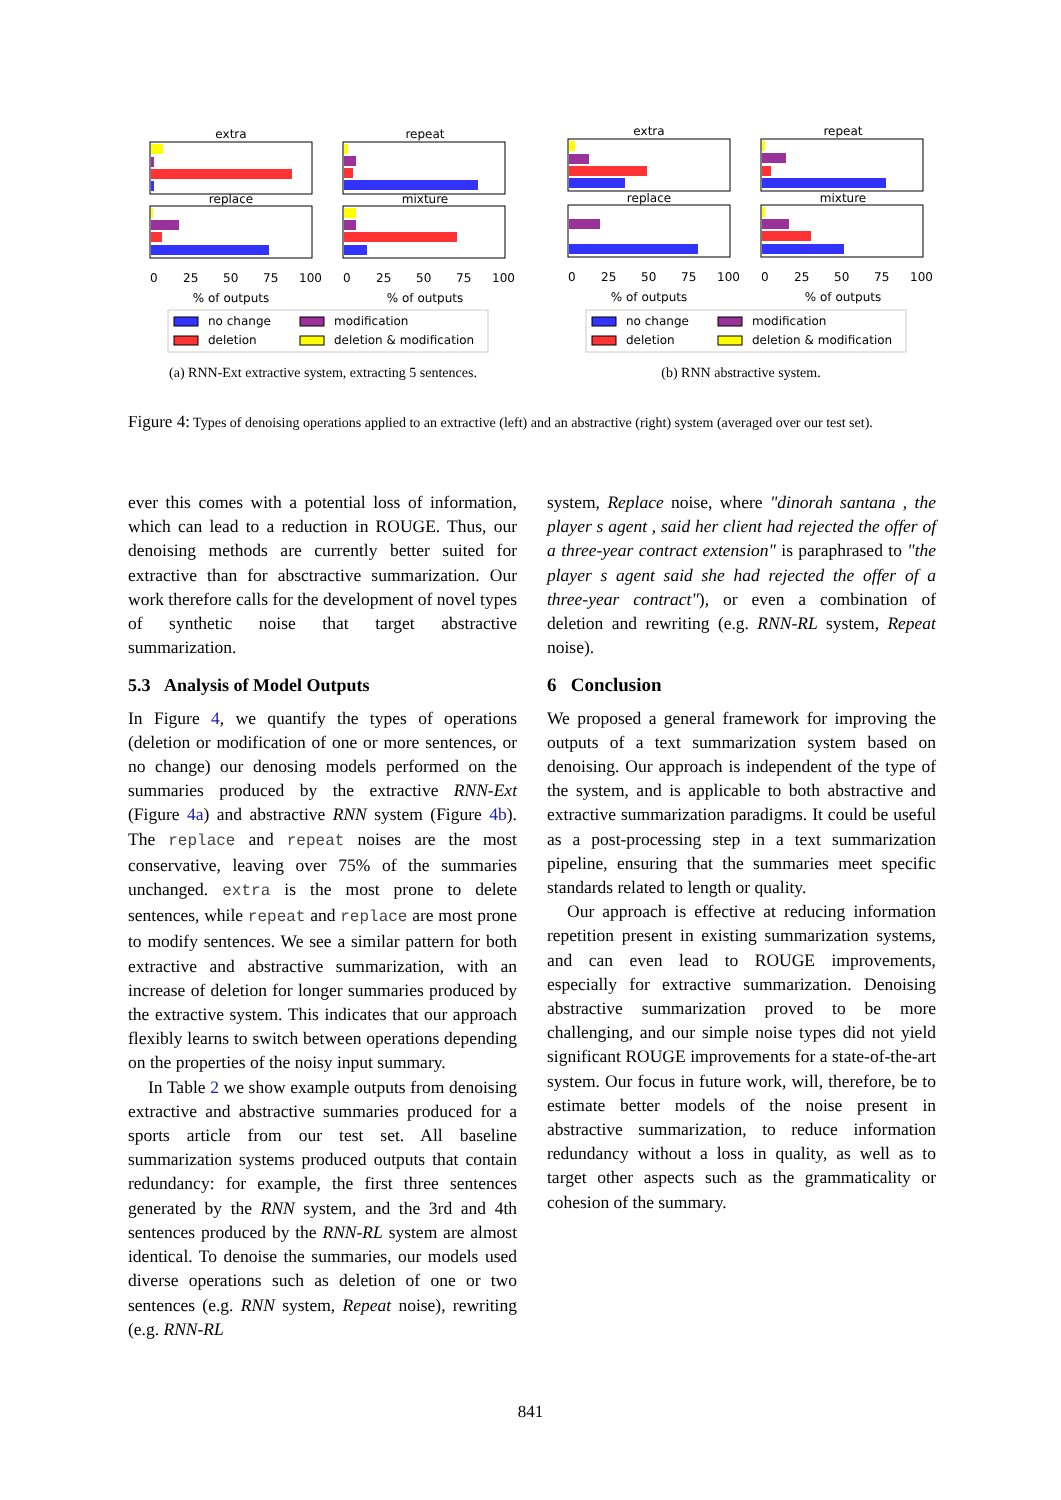extra
repeat
replace
mixture
0
25
50
75
100
0
25
50
75
100
% of outputs
% of outputs
no change
modification
deletion
deletion & modification
(a) RNN-Ext extractive system, extracting 5 sentences.
extra
repeat
replace
mixture
0
25
50
75
100
0
25
50
75
100
% of outputs
% of outputs
no change
modification
deletion
deletion & modification
(b) RNN abstractive system.
Figure 4: Types of denoising operations applied to an extractive (left) and an abstractive (right) system (averaged over our test set).
ever this comes with a potential loss of information, which can lead to a reduction in ROUGE. Thus, our denoising methods are currently better suited for extractive than for absctractive summarization. Our work therefore calls for the development of novel types of synthetic noise that target abstractive summarization.
5.3 Analysis of Model Outputs
In Figure 4, we quantify the types of operations (deletion or modification of one or more sentences, or no change) our denosing models performed on the summaries produced by the extractive RNN-Ext (Figure 4a) and abstractive RNN system (Figure 4b). The replace and repeat noises are the most conservative, leaving over 75% of the summaries unchanged. extra is the most prone to delete sentences, while repeat and replace are most prone to modify sentences. We see a similar pattern for both extractive and abstractive summarization, with an increase of deletion for longer summaries produced by the extractive system. This indicates that our approach flexibly learns to switch between operations depending on the properties of the noisy input summary.
In Table 2 we show example outputs from denoising extractive and abstractive summaries produced for a sports article from our test set. All baseline summarization systems produced outputs that contain redundancy: for example, the first three sentences generated by the RNN system, and the 3rd and 4th sentences produced by the RNN-RL system are almost identical. To denoise the summaries, our models used diverse operations such as deletion of one or two sentences (e.g. RNN system, Repeat noise), rewriting (e.g. RNN-RL
system, Replace noise, where "dinorah santana , the player s agent , said her client had rejected the offer of a three-year contract extension" is paraphrased to "the player s agent said she had rejected the offer of a three-year contract"), or even a combination of deletion and rewriting (e.g. RNN-RL system, Repeat noise).
6 Conclusion
We proposed a general framework for improving the outputs of a text summarization system based on denoising. Our approach is independent of the type of the system, and is applicable to both abstractive and extractive summarization paradigms. It could be useful as a post-processing step in a text summarization pipeline, ensuring that the summaries meet specific standards related to length or quality.
Our approach is effective at reducing information repetition present in existing summarization systems, and can even lead to ROUGE improvements, especially for extractive summarization. Denoising abstractive summarization proved to be more challenging, and our simple noise types did not yield significant ROUGE improvements for a state-of-the-art system. Our focus in future work, will, therefore, be to estimate better models of the noise present in abstractive summarization, to reduce information redundancy without a loss in quality, as well as to target other aspects such as the grammaticality or cohesion of the summary.
841